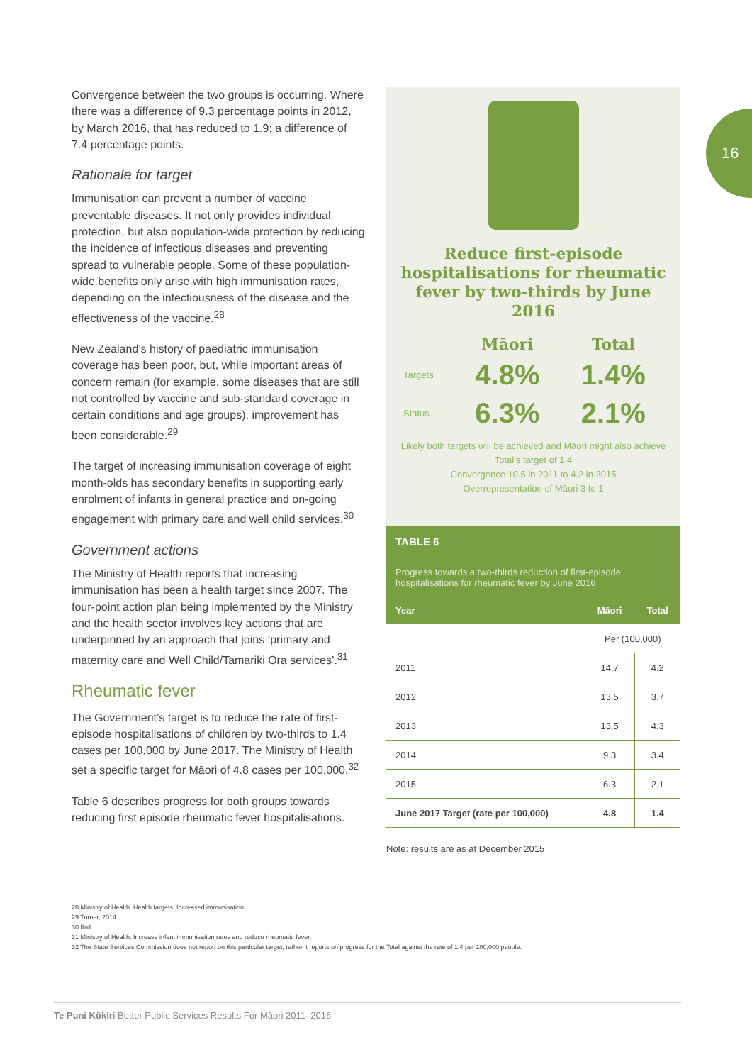16
Convergence between the two groups is occurring. Where there was a difference of 9.3 percentage points in 2012, by March 2016, that has reduced to 1.9; a difference of 7.4 percentage points.
Rationale for target
Immunisation can prevent a number of vaccine preventable diseases. It not only provides individual protection, but also population-wide protection by reducing the incidence of infectious diseases and preventing spread to vulnerable people. Some of these population-wide benefits only arise with high immunisation rates, depending on the infectiousness of the disease and the effectiveness of the vaccine.<sup>28</sup>
New Zealand’s history of paediatric immunisation coverage has been poor, but, while important areas of concern remain (for example, some diseases that are still not controlled by vaccine and sub-standard coverage in certain conditions and age groups), improvement has been considerable.<sup>29</sup>
The target of increasing immunisation coverage of eight month-olds has secondary benefits in supporting early enrolment of infants in general practice and on-going engagement with primary care and well child services.<sup>30</sup>
Government actions
The Ministry of Health reports that increasing immunisation has been a health target since 2007. The four-point action plan being implemented by the Ministry and the health sector involves key actions that are underpinned by an approach that joins ‘primary and maternity care and Well Child/Tamariki Ora services’.<sup>31</sup>
Rheumatic fever
The Government’s target is to reduce the rate of first-episode hospitalisations of children by two-thirds to 1.4 cases per 100,000 by June 2017. The Ministry of Health set a specific target for Māori of 4.8 cases per 100,000.<sup>32</sup>
Table 6 describes progress for both groups towards reducing first episode rheumatic fever hospitalisations.
Reduce first-episode hospitalisations for rheumatic fever by two-thirds by June 2016
| | Māori | Total |
| Targets | 4.8% | 1.4% |
| Status | 6.3% | 2.1% |
Likely both targets will be achieved and Māori might also achieve Total’s target of 1.4
Convergence 10.5 in 2011 to 4.2 in 2015
Overrepresentation of Māori 3 to 1
TABLE 6
Progress towards a two-thirds reduction of first-episode hospitalisations for rheumatic fever by June 2016
| Year | Māori | Total |
| --- | --- | --- |
| | Per (100,000) | |
| 2011 | 14.7 | 4.2 |
| 2012 | 13.5 | 3.7 |
| 2013 | 13.5 | 4.3 |
| 2014 | 9.3 | 3.4 |
| 2015 | 6.3 | 2.1 |
| June 2017 Target (rate per 100,000) | 4.8 | 1.4 |
Note: results are as at December 2015
28 Ministry of Health. Health targets: Increased immunisation.
29 Turner, 2014.
30 Ibid
31 Ministry of Health. Increase infant immunisation rates and reduce rheumatic fever.
32 The State Services Commission does not report on this particular target, rather it reports on progress for the Total against the rate of 1.4 per 100,000 people.
Te Puni Kōkiri Better Public Services Results For Māori 2011–2016